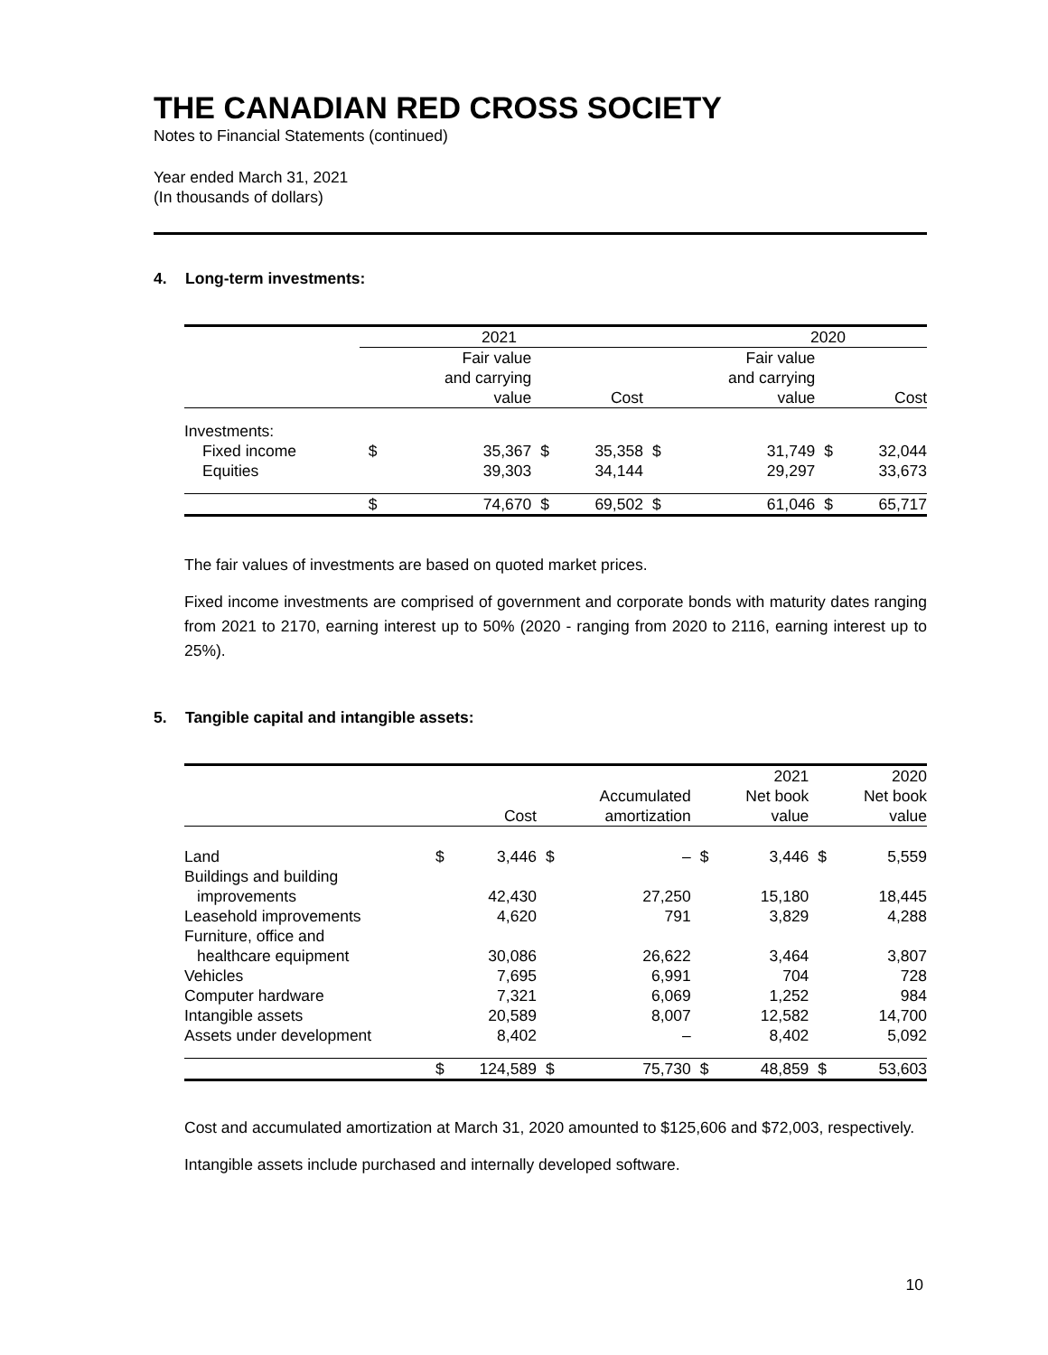THE CANADIAN RED CROSS SOCIETY
Notes to Financial Statements (continued)
Year ended March 31, 2021
(In thousands of dollars)
4. Long-term investments:
| | 2021 | | | | 2020 | | | |
| --- | --- | --- | --- | --- | --- | --- | --- | --- |
| | | Fair value and carrying value | | Cost | | Fair value and carrying value | | Cost |
| Investments: | | | | | | | | |
| Fixed income | $ | 35,367 | $ | 35,358 | $ | 31,749 | $ | 32,044 |
| Equities | | 39,303 | | 34,144 | | 29,297 | | 33,673 |
| | $ | 74,670 | $ | 69,502 | $ | 61,046 | $ | 65,717 |
The fair values of investments are based on quoted market prices.
Fixed income investments are comprised of government and corporate bonds with maturity dates ranging from 2021 to 2170, earning interest up to 50% (2020 - ranging from 2020 to 2116, earning interest up to 25%).
5. Tangible capital and intangible assets:
| | | Cost | | Accumulated amortization | | 2021 Net book value | | 2020 Net book value |
| --- | --- | --- | --- | --- | --- | --- | --- | --- |
| Land | $ | 3,446 | $ | – | $ | 3,446 | $ | 5,559 |
| Buildings and building | | | | | | | | |
| improvements | | 42,430 | | 27,250 | | 15,180 | | 18,445 |
| Leasehold improvements | | 4,620 | | 791 | | 3,829 | | 4,288 |
| Furniture, office and | | | | | | | | |
| healthcare equipment | | 30,086 | | 26,622 | | 3,464 | | 3,807 |
| Vehicles | | 7,695 | | 6,991 | | 704 | | 728 |
| Computer hardware | | 7,321 | | 6,069 | | 1,252 | | 984 |
| Intangible assets | | 20,589 | | 8,007 | | 12,582 | | 14,700 |
| Assets under development | | 8,402 | | – | | 8,402 | | 5,092 |
| | $ | 124,589 | $ | 75,730 | $ | 48,859 | $ | 53,603 |
Cost and accumulated amortization at March 31, 2020 amounted to $125,606 and $72,003, respectively.
Intangible assets include purchased and internally developed software.
10